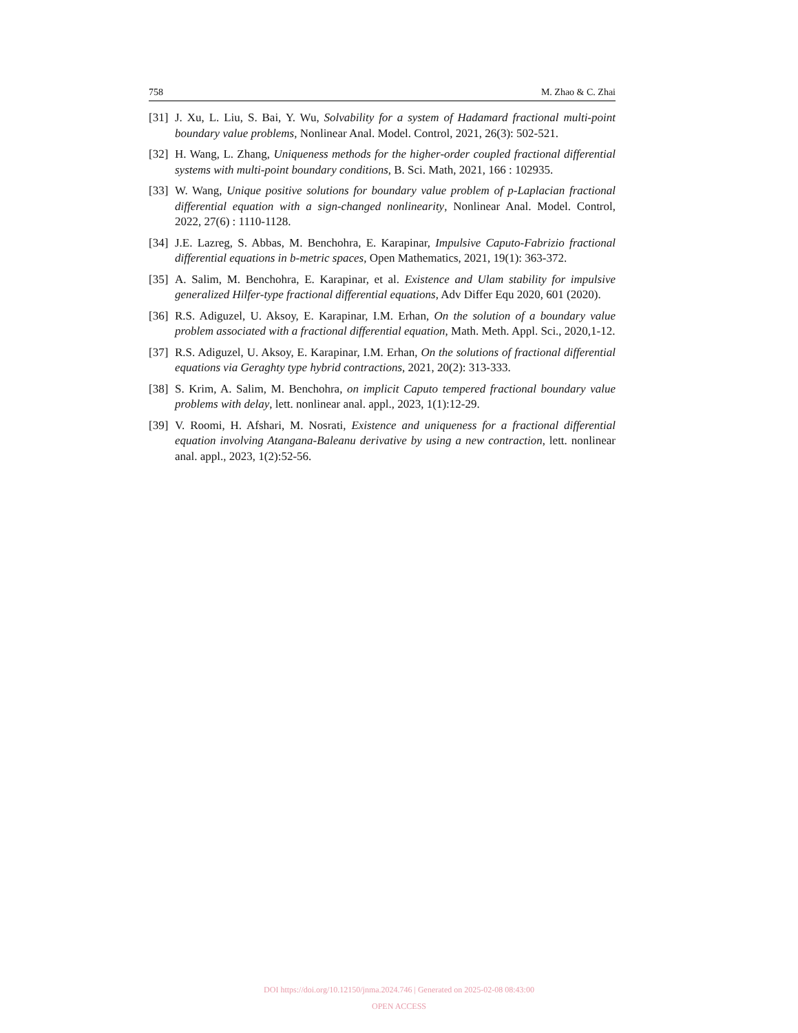758 M. Zhao & C. Zhai
[31] J. Xu, L. Liu, S. Bai, Y. Wu, Solvability for a system of Hadamard fractional multi-point boundary value problems, Nonlinear Anal. Model. Control, 2021, 26(3): 502-521.
[32] H. Wang, L. Zhang, Uniqueness methods for the higher-order coupled fractional differential systems with multi-point boundary conditions, B. Sci. Math, 2021, 166 : 102935.
[33] W. Wang, Unique positive solutions for boundary value problem of p-Laplacian fractional differential equation with a sign-changed nonlinearity, Nonlinear Anal. Model. Control, 2022, 27(6) : 1110-1128.
[34] J.E. Lazreg, S. Abbas, M. Benchohra, E. Karapinar, Impulsive Caputo-Fabrizio fractional differential equations in b-metric spaces, Open Mathematics, 2021, 19(1): 363-372.
[35] A. Salim, M. Benchohra, E. Karapinar, et al. Existence and Ulam stability for impulsive generalized Hilfer-type fractional differential equations, Adv Differ Equ 2020, 601 (2020).
[36] R.S. Adiguzel, U. Aksoy, E. Karapinar, I.M. Erhan, On the solution of a boundary value problem associated with a fractional differential equation, Math. Meth. Appl. Sci., 2020,1-12.
[37] R.S. Adiguzel, U. Aksoy, E. Karapinar, I.M. Erhan, On the solutions of fractional differential equations via Geraghty type hybrid contractions, 2021, 20(2): 313-333.
[38] S. Krim, A. Salim, M. Benchohra, on implicit Caputo tempered fractional boundary value problems with delay, lett. nonlinear anal. appl., 2023, 1(1):12-29.
[39] V. Roomi, H. Afshari, M. Nosrati, Existence and uniqueness for a fractional differential equation involving Atangana-Baleanu derivative by using a new contraction, lett. nonlinear anal. appl., 2023, 1(2):52-56.
DOI https://doi.org/10.12150/jnma.2024.746 | Generated on 2025-02-08 08:43:00
OPEN ACCESS